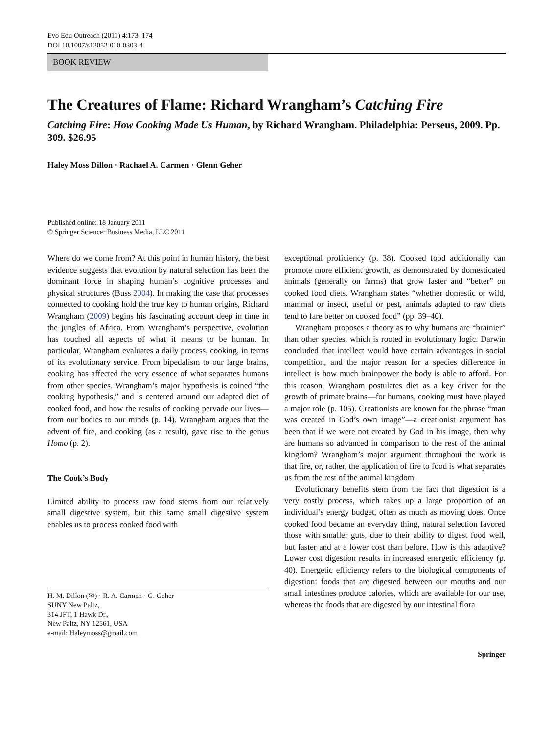Evo Edu Outreach (2011) 4:173–174
DOI 10.1007/s12052-010-0303-4
BOOK REVIEW
The Creatures of Flame: Richard Wrangham’s Catching Fire
Catching Fire: How Cooking Made Us Human, by Richard Wrangham. Philadelphia: Perseus, 2009. Pp. 309. $26.95
Haley Moss Dillon · Rachael A. Carmen · Glenn Geher
Published online: 18 January 2011
© Springer Science+Business Media, LLC 2011
Where do we come from? At this point in human history, the best evidence suggests that evolution by natural selection has been the dominant force in shaping human’s cognitive processes and physical structures (Buss 2004). In making the case that processes connected to cooking hold the true key to human origins, Richard Wrangham (2009) begins his fascinating account deep in time in the jungles of Africa. From Wrangham’s perspective, evolution has touched all aspects of what it means to be human. In particular, Wrangham evaluates a daily process, cooking, in terms of its evolutionary service. From bipedalism to our large brains, cooking has affected the very essence of what separates humans from other species. Wrangham’s major hypothesis is coined “the cooking hypothesis,” and is centered around our adapted diet of cooked food, and how the results of cooking pervade our lives—from our bodies to our minds (p. 14). Wrangham argues that the advent of fire, and cooking (as a result), gave rise to the genus Homo (p. 2).
The Cook’s Body
Limited ability to process raw food stems from our relatively small digestive system, but this same small digestive system enables us to process cooked food with
H. M. Dillon (✉) · R. A. Carmen · G. Geher
SUNY New Paltz,
314 JFT, 1 Hawk Dr.,
New Paltz, NY 12561, USA
e-mail: Haleymoss@gmail.com
exceptional proficiency (p. 38). Cooked food additionally can promote more efficient growth, as demonstrated by domesticated animals (generally on farms) that grow faster and “better” on cooked food diets. Wrangham states “whether domestic or wild, mammal or insect, useful or pest, animals adapted to raw diets tend to fare better on cooked food” (pp. 39–40).
Wrangham proposes a theory as to why humans are “brainier” than other species, which is rooted in evolutionary logic. Darwin concluded that intellect would have certain advantages in social competition, and the major reason for a species difference in intellect is how much brainpower the body is able to afford. For this reason, Wrangham postulates diet as a key driver for the growth of primate brains—for humans, cooking must have played a major role (p. 105). Creationists are known for the phrase “man was created in God’s own image”—a creationist argument has been that if we were not created by God in his image, then why are humans so advanced in comparison to the rest of the animal kingdom? Wrangham’s major argument throughout the work is that fire, or, rather, the application of fire to food is what separates us from the rest of the animal kingdom.
Evolutionary benefits stem from the fact that digestion is a very costly process, which takes up a large proportion of an individual’s energy budget, often as much as moving does. Once cooked food became an everyday thing, natural selection favored those with smaller guts, due to their ability to digest food well, but faster and at a lower cost than before. How is this adaptive? Lower cost digestion results in increased energetic efficiency (p. 40). Energetic efficiency refers to the biological components of digestion: foods that are digested between our mouths and our small intestines produce calories, which are available for our use, whereas the foods that are digested by our intestinal flora
Springer